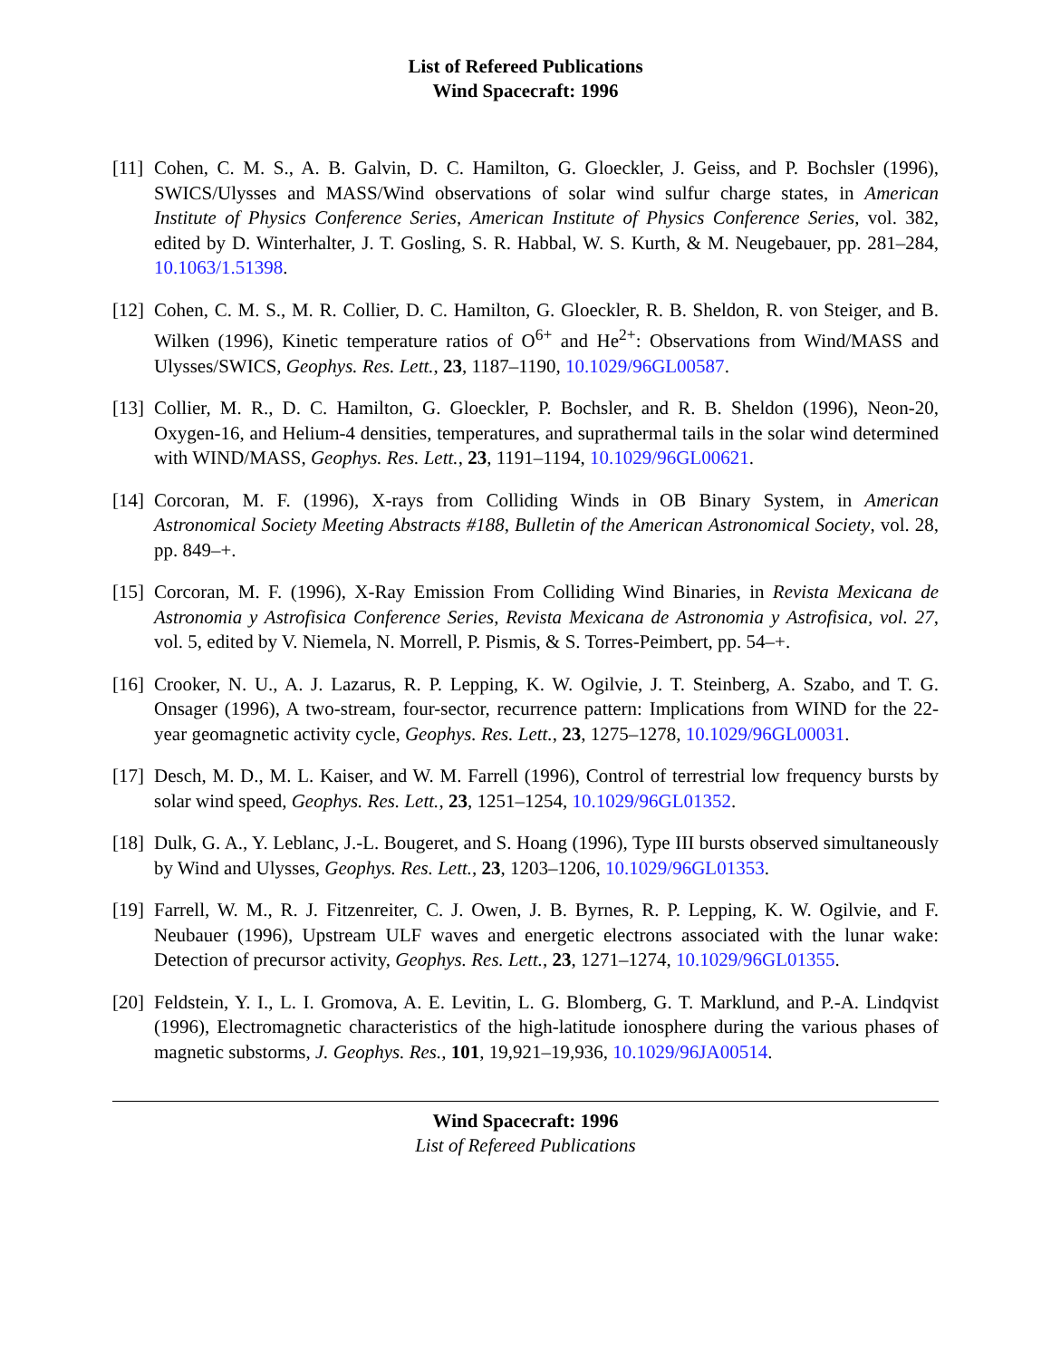List of Refereed Publications
Wind Spacecraft: 1996
[11]
Cohen, C. M. S., A. B. Galvin, D. C. Hamilton, G. Gloeckler, J. Geiss, and P. Bochsler (1996), SWICS/Ulysses and MASS/Wind observations of solar wind sulfur charge states, in American Institute of Physics Conference Series, American Institute of Physics Conference Series, vol. 382, edited by D. Winterhalter, J. T. Gosling, S. R. Habbal, W. S. Kurth, & M. Neugebauer, pp. 281–284, 10.1063/1.51398.
[12]
Cohen, C. M. S., M. R. Collier, D. C. Hamilton, G. Gloeckler, R. B. Sheldon, R. von Steiger, and B. Wilken (1996), Kinetic temperature ratios of O<sup>6+</sup> and He<sup>2+</sup>: Observations from Wind/MASS and Ulysses/SWICS, Geophys. Res. Lett., 23, 1187–1190, 10.1029/96GL00587.
[13]
Collier, M. R., D. C. Hamilton, G. Gloeckler, P. Bochsler, and R. B. Sheldon (1996), Neon-20, Oxygen-16, and Helium-4 densities, temperatures, and suprathermal tails in the solar wind determined with WIND/MASS, Geophys. Res. Lett., 23, 1191–1194, 10.1029/96GL00621.
[14]
Corcoran, M. F. (1996), X-rays from Colliding Winds in OB Binary System, in American Astronomical Society Meeting Abstracts #188, Bulletin of the American Astronomical Society, vol. 28, pp. 849–+.
[15]
Corcoran, M. F. (1996), X-Ray Emission From Colliding Wind Binaries, in Revista Mexicana de Astronomia y Astrofisica Conference Series, Revista Mexicana de Astronomia y Astrofisica, vol. 27, vol. 5, edited by V. Niemela, N. Morrell, P. Pismis, & S. Torres-Peimbert, pp. 54–+.
[16]
Crooker, N. U., A. J. Lazarus, R. P. Lepping, K. W. Ogilvie, J. T. Steinberg, A. Szabo, and T. G. Onsager (1996), A two-stream, four-sector, recurrence pattern: Implications from WIND for the 22-year geomagnetic activity cycle, Geophys. Res. Lett., 23, 1275–1278, 10.1029/96GL00031.
[17]
Desch, M. D., M. L. Kaiser, and W. M. Farrell (1996), Control of terrestrial low frequency bursts by solar wind speed, Geophys. Res. Lett., 23, 1251–1254, 10.1029/96GL01352.
[18]
Dulk, G. A., Y. Leblanc, J.-L. Bougeret, and S. Hoang (1996), Type III bursts observed simultaneously by Wind and Ulysses, Geophys. Res. Lett., 23, 1203–1206, 10.1029/96GL01353.
[19]
Farrell, W. M., R. J. Fitzenreiter, C. J. Owen, J. B. Byrnes, R. P. Lepping, K. W. Ogilvie, and F. Neubauer (1996), Upstream ULF waves and energetic electrons associated with the lunar wake: Detection of precursor activity, Geophys. Res. Lett., 23, 1271–1274, 10.1029/96GL01355.
[20]
Feldstein, Y. I., L. I. Gromova, A. E. Levitin, L. G. Blomberg, G. T. Marklund, and P.-A. Lindqvist (1996), Electromagnetic characteristics of the high-latitude ionosphere during the various phases of magnetic substorms, J. Geophys. Res., 101, 19,921–19,936, 10.1029/96JA00514.
Wind Spacecraft: 1996
List of Refereed Publications